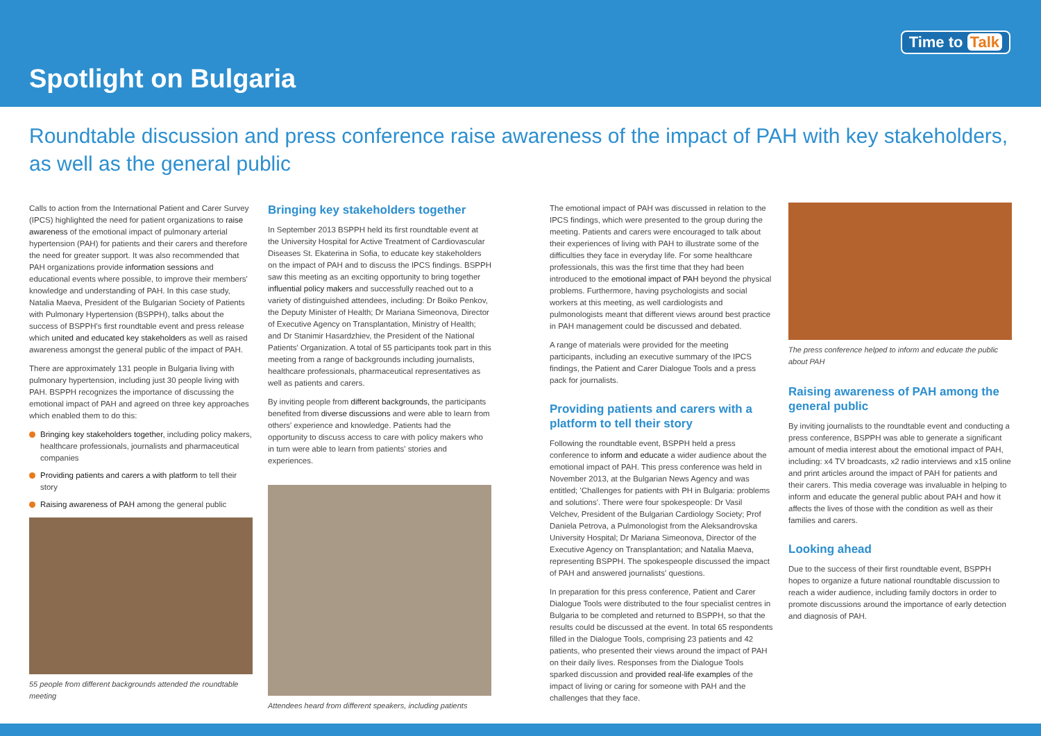Spotlight on Bulgaria
Time to Talk
Roundtable discussion and press conference raise awareness of the impact of PAH with key stakeholders, as well as the general public
Calls to action from the International Patient and Carer Survey (IPCS) highlighted the need for patient organizations to raise awareness of the emotional impact of pulmonary arterial hypertension (PAH) for patients and their carers and therefore the need for greater support. It was also recommended that PAH organizations provide information sessions and educational events where possible, to improve their members' knowledge and understanding of PAH. In this case study, Natalia Maeva, President of the Bulgarian Society of Patients with Pulmonary Hypertension (BSPPH), talks about the success of BSPPH's first roundtable event and press release which united and educated key stakeholders as well as raised awareness amongst the general public of the impact of PAH.
There are approximately 131 people in Bulgaria living with pulmonary hypertension, including just 30 people living with PAH. BSPPH recognizes the importance of discussing the emotional impact of PAH and agreed on three key approaches which enabled them to do this:
Bringing key stakeholders together, including policy makers, healthcare professionals, journalists and pharmaceutical companies
Providing patients and carers a with platform to tell their story
Raising awareness of PAH among the general public
55 people from different backgrounds attended the roundtable meeting
Bringing key stakeholders together
In September 2013 BSPPH held its first roundtable event at the University Hospital for Active Treatment of Cardiovascular Diseases St. Ekaterina in Sofia, to educate key stakeholders on the impact of PAH and to discuss the IPCS findings. BSPPH saw this meeting as an exciting opportunity to bring together influential policy makers and successfully reached out to a variety of distinguished attendees, including: Dr Boiko Penkov, the Deputy Minister of Health; Dr Mariana Simeonova, Director of Executive Agency on Transplantation, Ministry of Health; and Dr Stanimir Hasardzhiev, the President of the National Patients' Organization. A total of 55 participants took part in this meeting from a range of backgrounds including journalists, healthcare professionals, pharmaceutical representatives as well as patients and carers.
By inviting people from different backgrounds, the participants benefited from diverse discussions and were able to learn from others' experience and knowledge. Patients had the opportunity to discuss access to care with policy makers who in turn were able to learn from patients' stories and experiences.
Attendees heard from different speakers, including patients
The emotional impact of PAH was discussed in relation to the IPCS findings, which were presented to the group during the meeting. Patients and carers were encouraged to talk about their experiences of living with PAH to illustrate some of the difficulties they face in everyday life. For some healthcare professionals, this was the first time that they had been introduced to the emotional impact of PAH beyond the physical problems. Furthermore, having psychologists and social workers at this meeting, as well cardiologists and pulmonologists meant that different views around best practice in PAH management could be discussed and debated.
A range of materials were provided for the meeting participants, including an executive summary of the IPCS findings, the Patient and Carer Dialogue Tools and a press pack for journalists.
Providing patients and carers with a platform to tell their story
Following the roundtable event, BSPPH held a press conference to inform and educate a wider audience about the emotional impact of PAH. This press conference was held in November 2013, at the Bulgarian News Agency and was entitled; 'Challenges for patients with PH in Bulgaria: problems and solutions'. There were four spokespeople: Dr Vasil Velchev, President of the Bulgarian Cardiology Society; Prof Daniela Petrova, a Pulmonologist from the Aleksandrovska University Hospital; Dr Mariana Simeonova, Director of the Executive Agency on Transplantation; and Natalia Maeva, representing BSPPH. The spokespeople discussed the impact of PAH and answered journalists' questions.
In preparation for this press conference, Patient and Carer Dialogue Tools were distributed to the four specialist centres in Bulgaria to be completed and returned to BSPPH, so that the results could be discussed at the event. In total 65 respondents filled in the Dialogue Tools, comprising 23 patients and 42 patients, who presented their views around the impact of PAH on their daily lives. Responses from the Dialogue Tools sparked discussion and provided real-life examples of the impact of living or caring for someone with PAH and the challenges that they face.
The press conference helped to inform and educate the public about PAH
Raising awareness of PAH among the general public
By inviting journalists to the roundtable event and conducting a press conference, BSPPH was able to generate a significant amount of media interest about the emotional impact of PAH, including: x4 TV broadcasts, x2 radio interviews and x15 online and print articles around the impact of PAH for patients and their carers. This media coverage was invaluable in helping to inform and educate the general public about PAH and how it affects the lives of those with the condition as well as their families and carers.
Looking ahead
Due to the success of their first roundtable event, BSPPH hopes to organize a future national roundtable discussion to reach a wider audience, including family doctors in order to promote discussions around the importance of early detection and diagnosis of PAH.